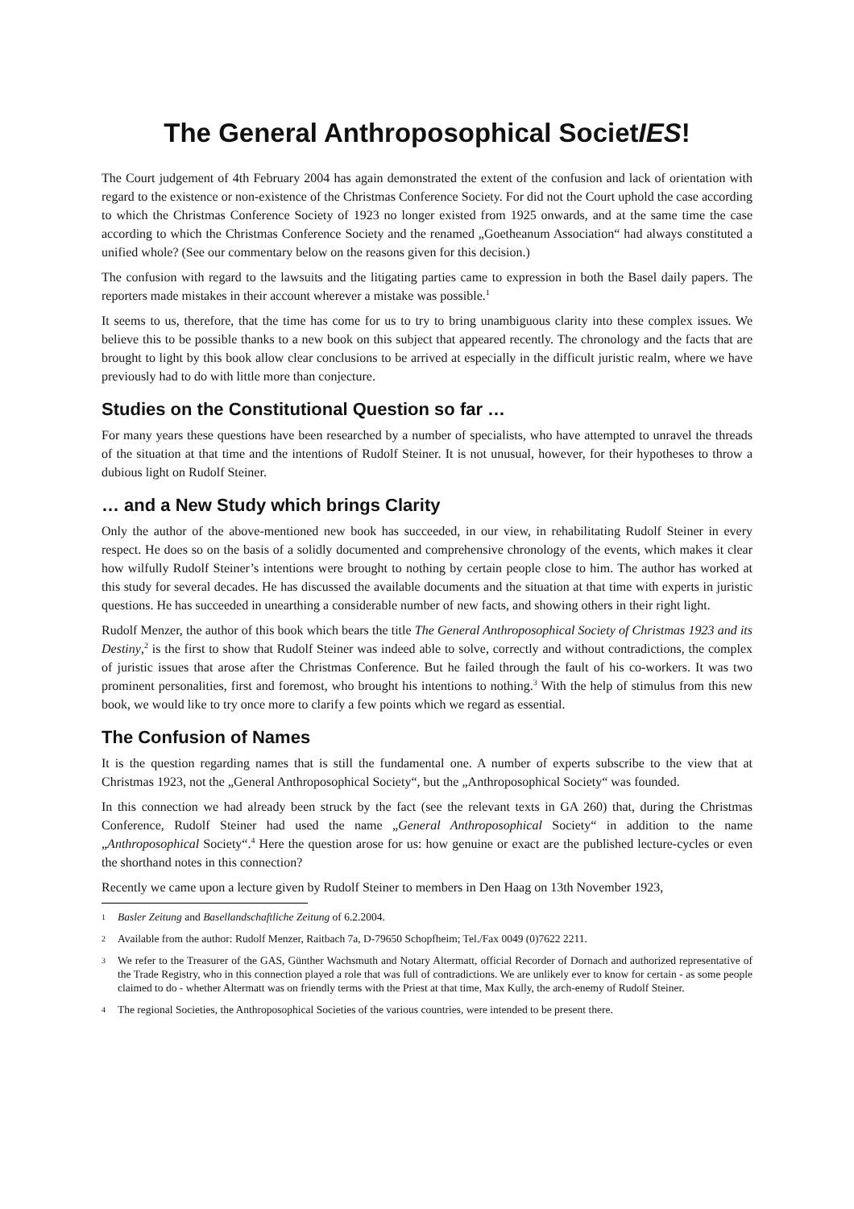The General Anthroposophical SocietIES!
The Court judgement of 4th February 2004 has again demonstrated the extent of the confusion and lack of orientation with regard to the existence or non-existence of the Christmas Conference Society. For did not the Court uphold the case according to which the Christmas Conference Society of 1923 no longer existed from 1925 onwards, and at the same time the case according to which the Christmas Conference Society and the renamed „Goetheanum Association“ had always constituted a unified whole? (See our commentary below on the reasons given for this decision.)
The confusion with regard to the lawsuits and the litigating parties came to expression in both the Basel daily papers. The reporters made mistakes in their account wherever a mistake was possible.<sup>1</sup>
It seems to us, therefore, that the time has come for us to try to bring unambiguous clarity into these complex issues. We believe this to be possible thanks to a new book on this subject that appeared recently. The chronology and the facts that are brought to light by this book allow clear conclusions to be arrived at especially in the difficult juristic realm, where we have previously had to do with little more than conjecture.
Studies on the Constitutional Question so far …
For many years these questions have been researched by a number of specialists, who have attempted to unravel the threads of the situation at that time and the intentions of Rudolf Steiner. It is not unusual, however, for their hypotheses to throw a dubious light on Rudolf Steiner.
… and a New Study which brings Clarity
Only the author of the above-mentioned new book has succeeded, in our view, in rehabilitating Rudolf Steiner in every respect. He does so on the basis of a solidly documented and comprehensive chronology of the events, which makes it clear how wilfully Rudolf Steiner’s intentions were brought to nothing by certain people close to him. The author has worked at this study for several decades. He has discussed the available documents and the situation at that time with experts in juristic questions. He has succeeded in unearthing a considerable number of new facts, and showing others in their right light.
Rudolf Menzer, the author of this book which bears the title The General Anthroposophical Society of Christmas 1923 and its Destiny,<sup>2</sup> is the first to show that Rudolf Steiner was indeed able to solve, correctly and without contradictions, the complex of juristic issues that arose after the Christmas Conference. But he failed through the fault of his co-workers. It was two prominent personalities, first and foremost, who brought his intentions to nothing.<sup>3</sup> With the help of stimulus from this new book, we would like to try once more to clarify a few points which we regard as essential.
The Confusion of Names
It is the question regarding names that is still the fundamental one. A number of experts subscribe to the view that at Christmas 1923, not the „General Anthroposophical Society“, but the „Anthroposophical Society“ was founded.
In this connection we had already been struck by the fact (see the relevant texts in GA 260) that, during the Christmas Conference, Rudolf Steiner had used the name „General Anthroposophical Society“ in addition to the name „Anthroposophical Society“.<sup>4</sup> Here the question arose for us: how genuine or exact are the published lecture-cycles or even the shorthand notes in this connection?
Recently we came upon a lecture given by Rudolf Steiner to members in Den Haag on 13th November 1923,
1 Basler Zeitung and Basellandschaftliche Zeitung of 6.2.2004.
2 Available from the author: Rudolf Menzer, Raitbach 7a, D-79650 Schopfheim; Tel./Fax 0049 (0)7622 2211.
3 We refer to the Treasurer of the GAS, Günther Wachsmuth and Notary Altermatt, official Recorder of Dornach and authorized representative of the Trade Registry, who in this connection played a role that was full of contradictions. We are unlikely ever to know for certain - as some people claimed to do - whether Altermatt was on friendly terms with the Priest at that time, Max Kully, the arch-enemy of Rudolf Steiner.
4 The regional Societies, the Anthroposophical Societies of the various countries, were intended to be present there.